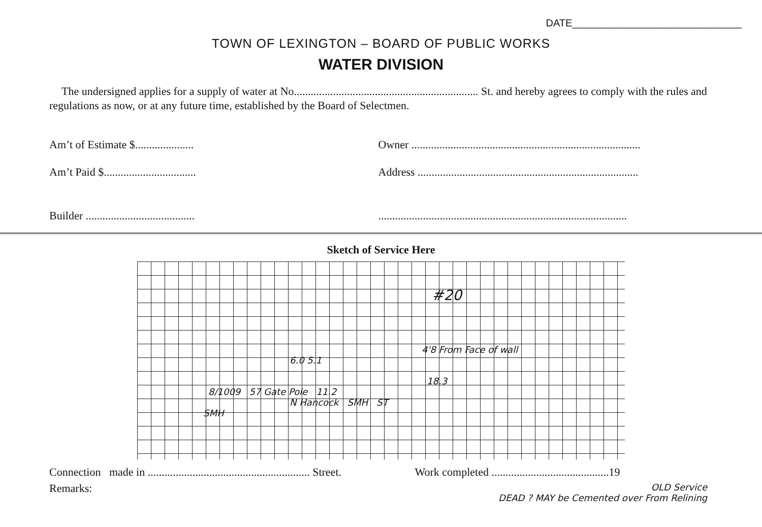DATE______________________________
TOWN OF LEXINGTON – BOARD OF PUBLIC WORKS
WATER DIVISION
The undersigned applies for a supply of water at No.................................................................. St. and hereby agrees to comply with the rules and regulations as now, or at any future time, established by the Board of Selectmen.
Am’t of Estimate $.....................
Owner ..................................................................................
Am’t Paid $.................................
Address ...............................................................................
Builder .......................................
.........................................................................................
Sketch of Service Here
#20
4'8 From Face of wall
6.0 5.1
18.3
8/1009 57 Gate Pole 11.2
N Hancock SMH ST
SMH
Connection made in .......................................................... Street.
Work completed ..........................................19
Remarks:
OLD Service
DEAD ? MAY be Cemented over From Relining